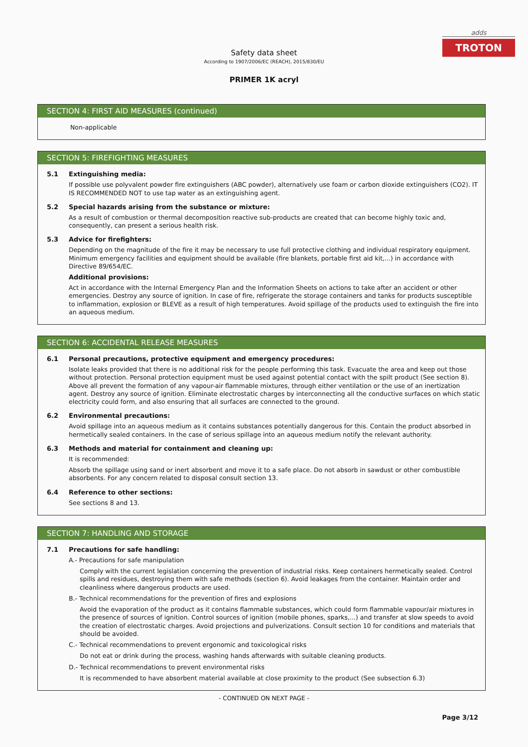adds
TROTON
Safety data sheet
According to 1907/2006/EC (REACH), 2015/830/EU
PRIMER 1K acryl
SECTION 4: FIRST AID MEASURES (continued)
Non-applicable
SECTION 5: FIREFIGHTING MEASURES
5.1 Extinguishing media:
If possible use polyvalent powder fire extinguishers (ABC powder), alternatively use foam or carbon dioxide extinguishers (CO2). IT IS RECOMMENDED NOT to use tap water as an extinguishing agent.
5.2 Special hazards arising from the substance or mixture:
As a result of combustion or thermal decomposition reactive sub-products are created that can become highly toxic and, consequently, can present a serious health risk.
5.3 Advice for firefighters:
Depending on the magnitude of the fire it may be necessary to use full protective clothing and individual respiratory equipment. Minimum emergency facilities and equipment should be available (fire blankets, portable first aid kit,...) in accordance with Directive 89/654/EC.
Additional provisions:
Act in accordance with the Internal Emergency Plan and the Information Sheets on actions to take after an accident or other emergencies. Destroy any source of ignition. In case of fire, refrigerate the storage containers and tanks for products susceptible to inflammation, explosion or BLEVE as a result of high temperatures. Avoid spillage of the products used to extinguish the fire into an aqueous medium.
SECTION 6: ACCIDENTAL RELEASE MEASURES
6.1 Personal precautions, protective equipment and emergency procedures:
Isolate leaks provided that there is no additional risk for the people performing this task. Evacuate the area and keep out those without protection. Personal protection equipment must be used against potential contact with the spilt product (See section 8). Above all prevent the formation of any vapour-air flammable mixtures, through either ventilation or the use of an inertization agent. Destroy any source of ignition. Eliminate electrostatic charges by interconnecting all the conductive surfaces on which static electricity could form, and also ensuring that all surfaces are connected to the ground.
6.2 Environmental precautions:
Avoid spillage into an aqueous medium as it contains substances potentially dangerous for this. Contain the product absorbed in hermetically sealed containers. In the case of serious spillage into an aqueous medium notify the relevant authority.
6.3 Methods and material for containment and cleaning up:
It is recommended:
Absorb the spillage using sand or inert absorbent and move it to a safe place. Do not absorb in sawdust or other combustible absorbents. For any concern related to disposal consult section 13.
6.4 Reference to other sections:
See sections 8 and 13.
SECTION 7: HANDLING AND STORAGE
7.1 Precautions for safe handling:
A.- Precautions for safe manipulation
Comply with the current legislation concerning the prevention of industrial risks. Keep containers hermetically sealed. Control spills and residues, destroying them with safe methods (section 6). Avoid leakages from the container. Maintain order and cleanliness where dangerous products are used.
B.- Technical recommendations for the prevention of fires and explosions
Avoid the evaporation of the product as it contains flammable substances, which could form flammable vapour/air mixtures in the presence of sources of ignition. Control sources of ignition (mobile phones, sparks,...) and transfer at slow speeds to avoid the creation of electrostatic charges. Avoid projections and pulverizations. Consult section 10 for conditions and materials that should be avoided.
C.- Technical recommendations to prevent ergonomic and toxicological risks
Do not eat or drink during the process, washing hands afterwards with suitable cleaning products.
D.- Technical recommendations to prevent environmental risks
It is recommended to have absorbent material available at close proximity to the product (See subsection 6.3)
- CONTINUED ON NEXT PAGE -
Page 3/12